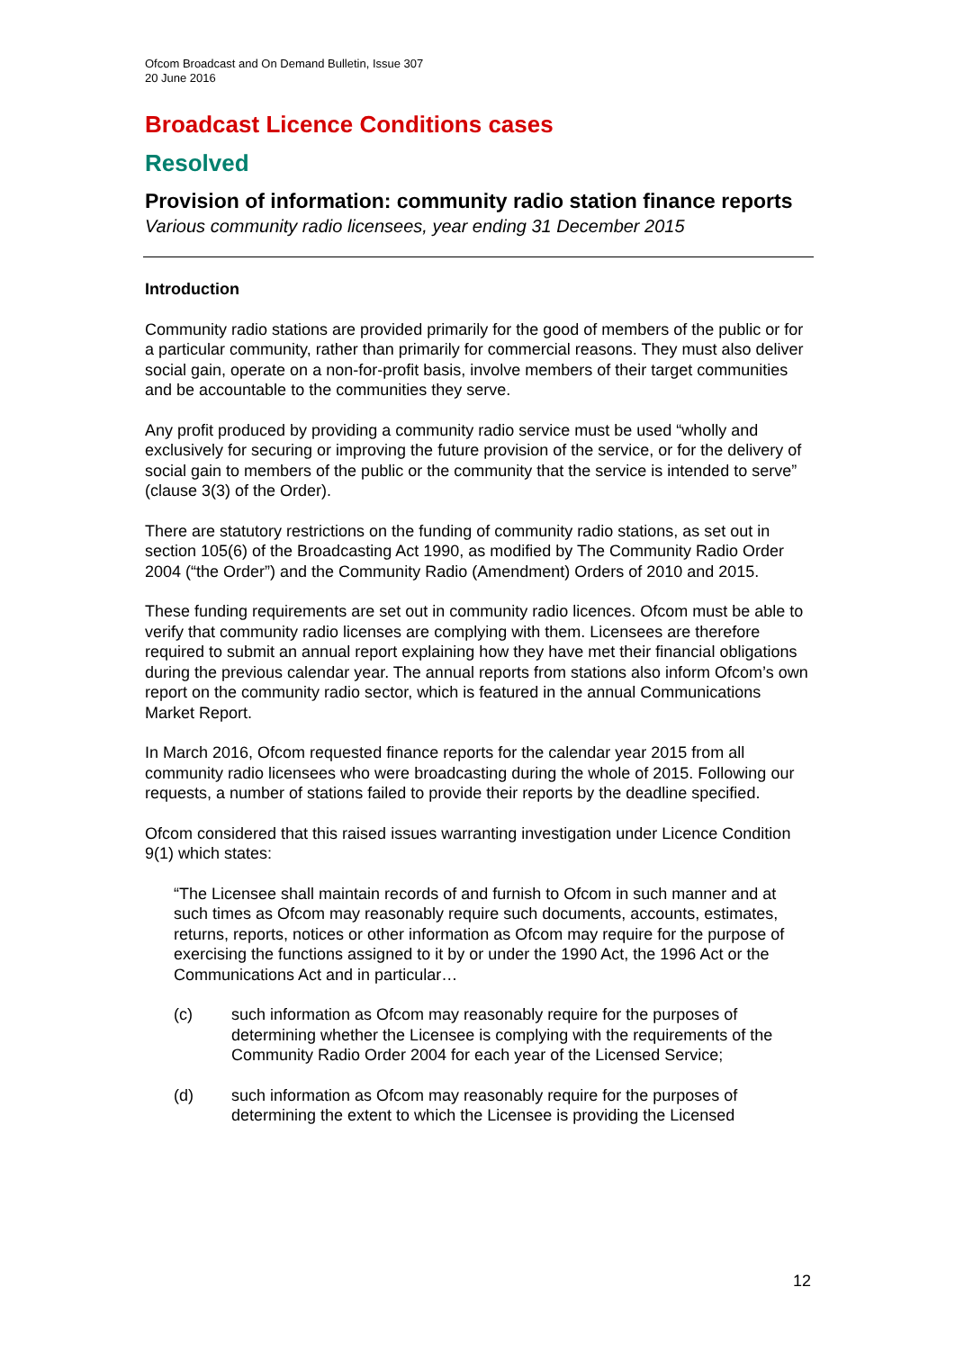Ofcom Broadcast and On Demand Bulletin, Issue 307
20 June 2016
Broadcast Licence Conditions cases
Resolved
Provision of information: community radio station finance reports
Various community radio licensees, year ending 31 December 2015
Introduction
Community radio stations are provided primarily for the good of members of the public or for a particular community, rather than primarily for commercial reasons. They must also deliver social gain, operate on a non-for-profit basis, involve members of their target communities and be accountable to the communities they serve.
Any profit produced by providing a community radio service must be used “wholly and exclusively for securing or improving the future provision of the service, or for the delivery of social gain to members of the public or the community that the service is intended to serve” (clause 3(3) of the Order).
There are statutory restrictions on the funding of community radio stations, as set out in section 105(6) of the Broadcasting Act 1990, as modified by The Community Radio Order 2004 (“the Order”) and the Community Radio (Amendment) Orders of 2010 and 2015.
These funding requirements are set out in community radio licences. Ofcom must be able to verify that community radio licenses are complying with them. Licensees are therefore required to submit an annual report explaining how they have met their financial obligations during the previous calendar year. The annual reports from stations also inform Ofcom’s own report on the community radio sector, which is featured in the annual Communications Market Report.
In March 2016, Ofcom requested finance reports for the calendar year 2015 from all community radio licensees who were broadcasting during the whole of 2015. Following our requests, a number of stations failed to provide their reports by the deadline specified.
Ofcom considered that this raised issues warranting investigation under Licence Condition 9(1) which states:
“The Licensee shall maintain records of and furnish to Ofcom in such manner and at such times as Ofcom may reasonably require such documents, accounts, estimates, returns, reports, notices or other information as Ofcom may require for the purpose of exercising the functions assigned to it by or under the 1990 Act, the 1996 Act or the Communications Act and in particular…
(c) such information as Ofcom may reasonably require for the purposes of determining whether the Licensee is complying with the requirements of the Community Radio Order 2004 for each year of the Licensed Service;
(d) such information as Ofcom may reasonably require for the purposes of determining the extent to which the Licensee is providing the Licensed
12